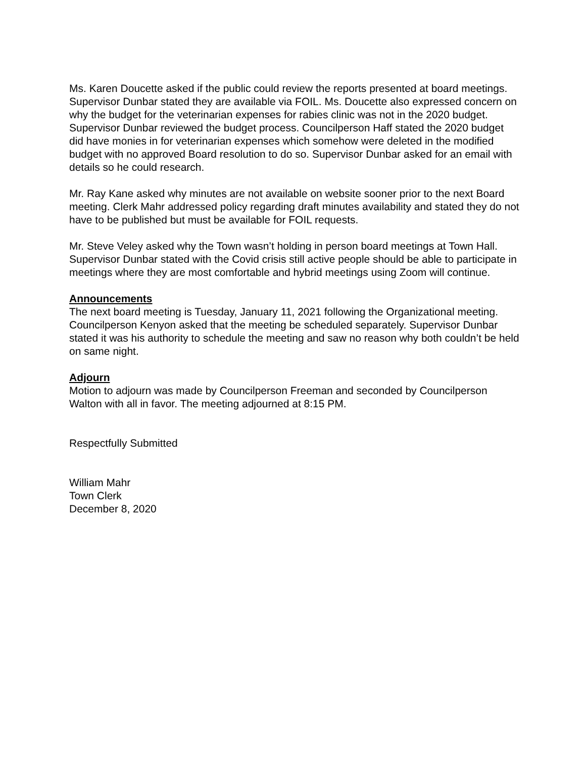Ms. Karen Doucette asked if the public could review the reports presented at board meetings. Supervisor Dunbar stated they are available via FOIL. Ms. Doucette also expressed concern on why the budget for the veterinarian expenses for rabies clinic was not in the 2020 budget. Supervisor Dunbar reviewed the budget process. Councilperson Haff stated the 2020 budget did have monies in for veterinarian expenses which somehow were deleted in the modified budget with no approved Board resolution to do so. Supervisor Dunbar asked for an email with details so he could research.
Mr. Ray Kane asked why minutes are not available on website sooner prior to the next Board meeting. Clerk Mahr addressed policy regarding draft minutes availability and stated they do not have to be published but must be available for FOIL requests.
Mr. Steve Veley asked why the Town wasn’t holding in person board meetings at Town Hall. Supervisor Dunbar stated with the Covid crisis still active people should be able to participate in meetings where they are most comfortable and hybrid meetings using Zoom will continue.
Announcements
The next board meeting is Tuesday, January 11, 2021 following the Organizational meeting. Councilperson Kenyon asked that the meeting be scheduled separately. Supervisor Dunbar stated it was his authority to schedule the meeting and saw no reason why both couldn’t be held on same night.
Adjourn
Motion to adjourn was made by Councilperson Freeman and seconded by Councilperson Walton with all in favor. The meeting adjourned at 8:15 PM.
Respectfully Submitted
William Mahr
Town Clerk
December 8, 2020